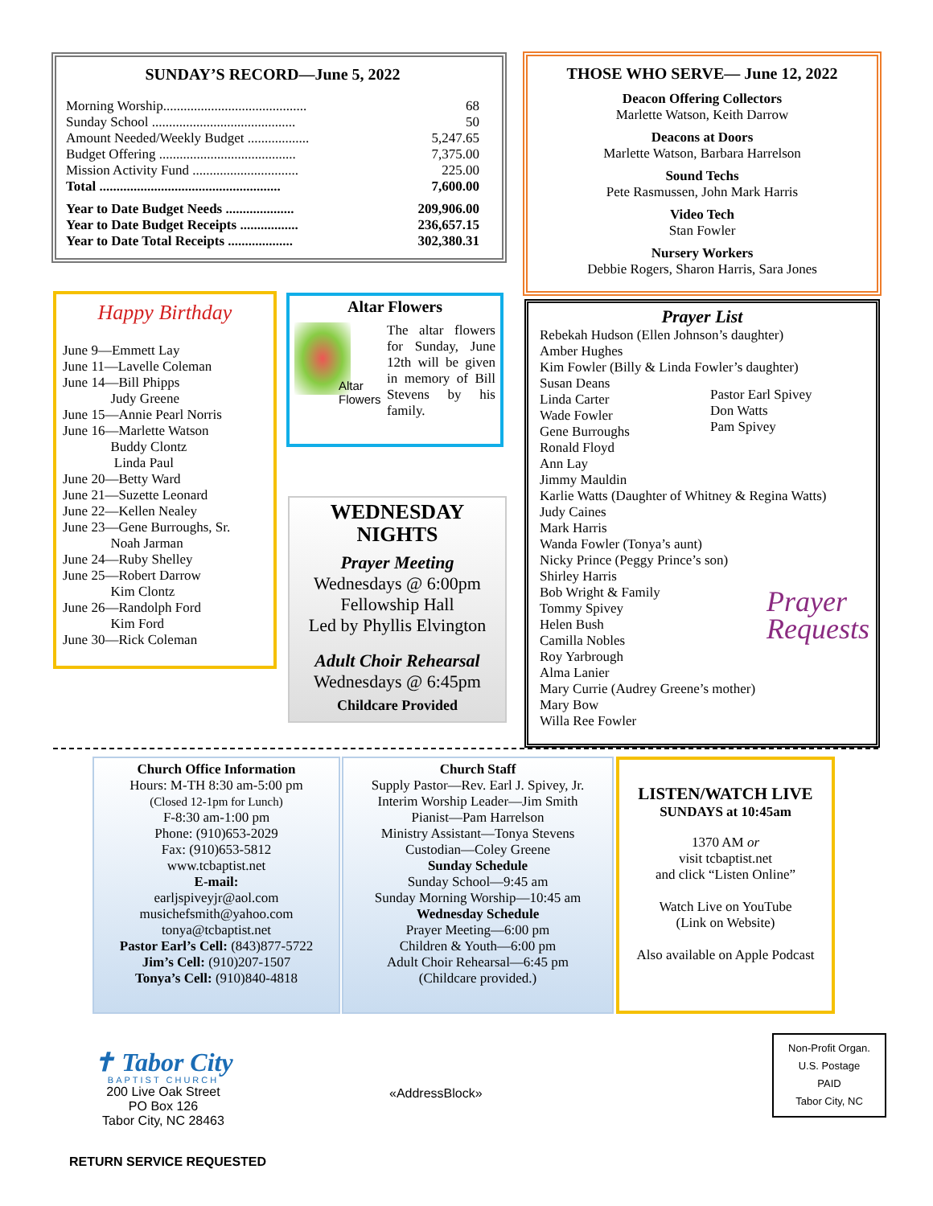SUNDAY’S RECORD—June 5, 2022
| Morning Worship.......................................... | 68 |
| Sunday School .......................................... | 50 |
| Amount Needed/Weekly Budget .................. | 5,247.65 |
| Budget Offering ........................................ | 7,375.00 |
| Mission Activity Fund ............................... | 225.00 |
| Total ..................................................... | 7,600.00 |
| Year to Date Budget Needs .................... | 209,906.00 |
| Year to Date Budget Receipts ................. | 236,657.15 |
| Year to Date Total Receipts ................... | 302,380.31 |
THOSE WHO SERVE— June 12, 2022
Deacon Offering Collectors
Marlette Watson, Keith Darrow
Deacons at Doors
Marlette Watson, Barbara Harrelson
Sound Techs
Pete Rasmussen, John Mark Harris
Video Tech
Stan Fowler
Nursery Workers
Debbie Rogers, Sharon Harris, Sara Jones
Happy Birthday
June 9—Emmett Lay
June 11—Lavelle Coleman
June 14—Bill Phipps
Judy Greene
June 15—Annie Pearl Norris
June 16—Marlette Watson
Buddy Clontz
Linda Paul
June 20—Betty Ward
June 21—Suzette Leonard
June 22—Kellen Nealey
June 23—Gene Burroughs, Sr.
Noah Jarman
June 24—Ruby Shelley
June 25—Robert Darrow
Kim Clontz
June 26—Randolph Ford
Kim Ford
June 30—Rick Coleman
Altar Flowers
Altar
Flowers
The altar flowers for Sunday, June 12th will be given in memory of Bill Stevens by his family.
WEDNESDAY
NIGHTS
Prayer Meeting
Wednesdays @ 6:00pm
Fellowship Hall
Led by Phyllis Elvington
Adult Choir Rehearsal
Wednesdays @ 6:45pm
Childcare Provided
Prayer List
Rebekah Hudson (Ellen Johnson’s daughter)
Amber Hughes
Kim Fowler (Billy & Linda Fowler’s daughter)
Susan Deans
Linda Carter
Wade Fowler
Gene Burroughs
Ronald Floyd
Ann Lay
Jimmy Mauldin
Karlie Watts (Daughter of Whitney & Regina Watts)
Judy Caines
Mark Harris
Wanda Fowler (Tonya’s aunt)
Nicky Prince (Peggy Prince’s son)
Shirley Harris
Bob Wright & Family
Tommy Spivey
Helen Bush
Camilla Nobles
Roy Yarbrough
Alma Lanier
Mary Currie (Audrey Greene’s mother)
Mary Bow
Willa Ree Fowler
Pastor Earl Spivey
Don Watts
Pam Spivey
Prayer
Requests
Church Office Information
Hours: M-TH 8:30 am-5:00 pm
(Closed 12-1pm for Lunch)
F-8:30 am-1:00 pm
Phone: (910)653-2029
Fax: (910)653-5812
www.tcbaptist.net
E-mail:
earljspiveyjr@aol.com
musichefsmith@yahoo.com
tonya@tcbaptist.net
Pastor Earl’s Cell: (843)877-5722
Jim’s Cell: (910)207-1507
Tonya’s Cell: (910)840-4818
Church Staff
Supply Pastor—Rev. Earl J. Spivey, Jr.
Interim Worship Leader—Jim Smith
Pianist—Pam Harrelson
Ministry Assistant—Tonya Stevens
Custodian—Coley Greene
Sunday Schedule
Sunday School—9:45 am
Sunday Morning Worship—10:45 am
Wednesday Schedule
Prayer Meeting—6:00 pm
Children & Youth—6:00 pm
Adult Choir Rehearsal—6:45 pm
(Childcare provided.)
LISTEN/WATCH LIVE
SUNDAYS at 10:45am
1370 AM or
visit tcbaptist.net
and click “Listen Online”
Watch Live on YouTube
(Link on Website)
Also available on Apple Podcast
✝ Tabor City
BAPTIST CHURCH
200 Live Oak Street
PO Box 126
Tabor City, NC 28463
RETURN SERVICE REQUESTED
«AddressBlock»
Non-Profit Organ.
U.S. Postage
PAID
Tabor City, NC